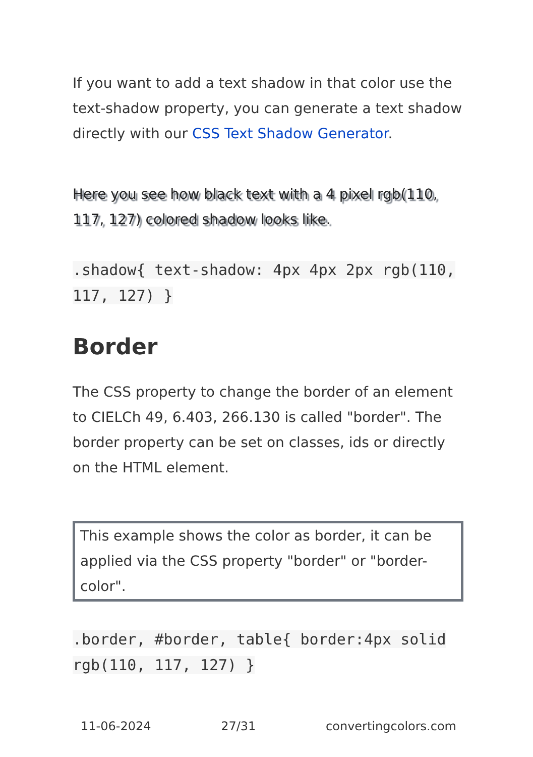If you want to add a text shadow in that color use the text-shadow property, you can generate a text shadow directly with our CSS Text Shadow Generator.
Here you see how black text with a 4 pixel rgb(110, 117, 127) colored shadow looks like.
.shadow{ text-shadow: 4px 4px 2px rgb(110, 117, 127) }
Border
The CSS property to change the border of an element to CIELCh 49, 6.403, 266.130 is called "border". The border property can be set on classes, ids or directly on the HTML element.
This example shows the color as border, it can be applied via the CSS property "border" or "border-color".
.border, #border, table{ border:4px solid rgb(110, 117, 127) }
11-06-2024 27/31 convertingcolors.com